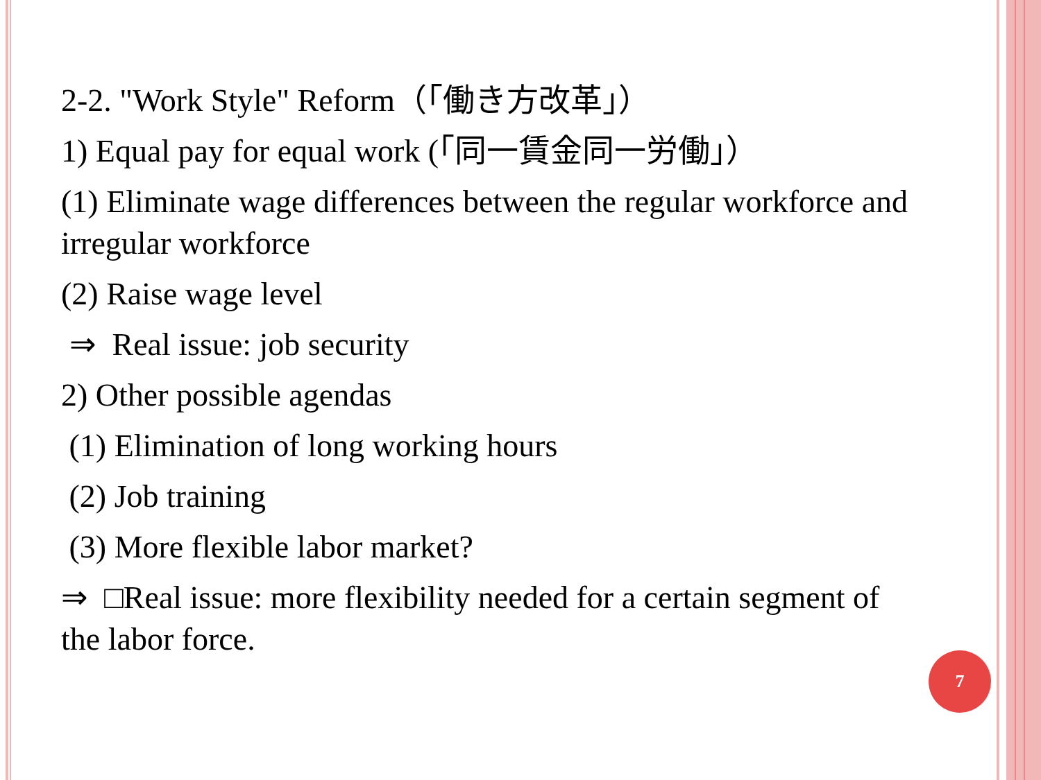2-2. "Work Style" Reform（「働き方改革」）
1) Equal pay for equal work (「同一賃金同一労働」）
(1) Eliminate wage differences between the regular workforce and irregular workforce
(2) Raise wage level
⇒ Real issue: job security
2) Other possible agendas
(1) Elimination of long working hours
(2) Job training
(3) More flexible labor market?
⇒ □Real issue: more flexibility needed for a certain segment of the labor force.
7